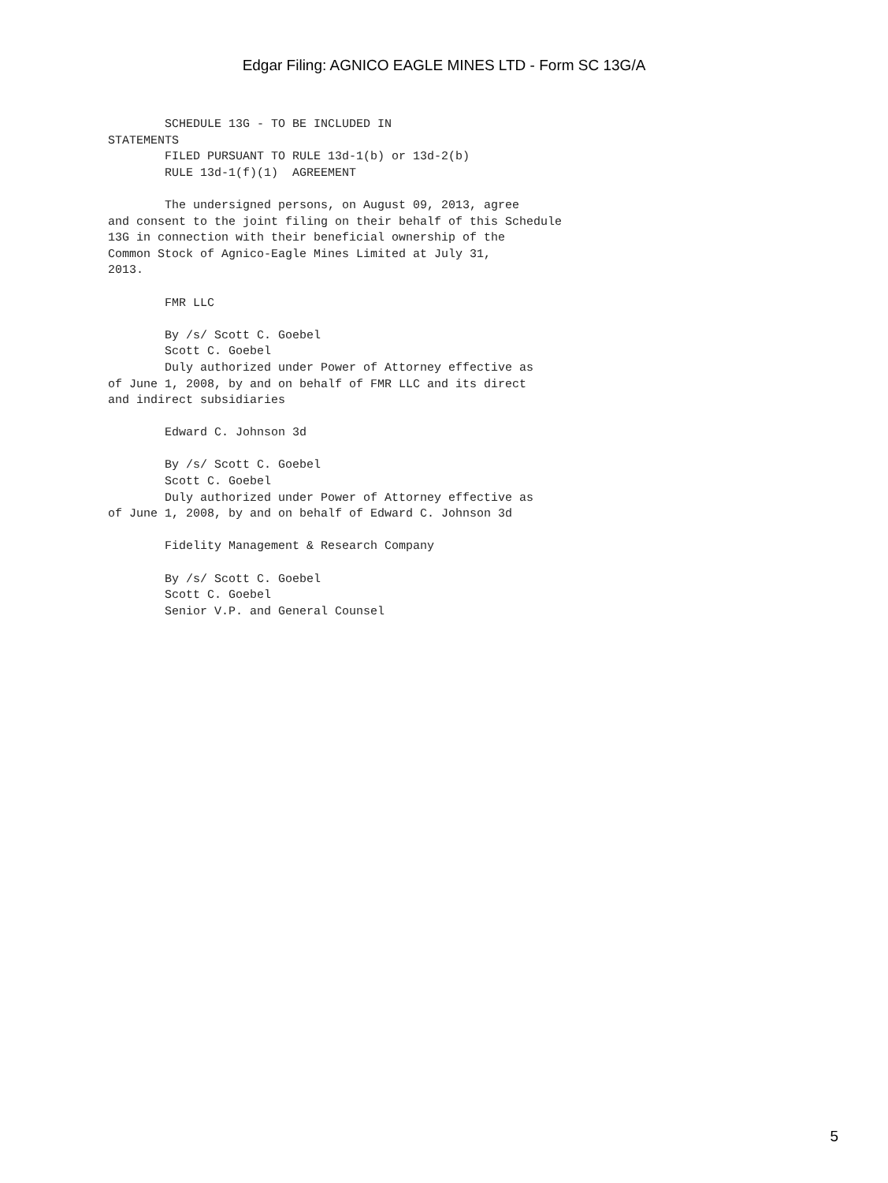Edgar Filing: AGNICO EAGLE MINES LTD - Form SC 13G/A
        SCHEDULE 13G - TO BE INCLUDED IN
STATEMENTS
        FILED PURSUANT TO RULE 13d-1(b) or 13d-2(b)
        RULE 13d-1(f)(1)  AGREEMENT

        The undersigned persons, on August 09, 2013, agree
and consent to the joint filing on their behalf of this Schedule
13G in connection with their beneficial ownership of the
Common Stock of Agnico-Eagle Mines Limited at July 31,
2013.

        FMR LLC

        By /s/ Scott C. Goebel
        Scott C. Goebel
        Duly authorized under Power of Attorney effective as
of June 1, 2008, by and on behalf of FMR LLC and its direct
and indirect subsidiaries

        Edward C. Johnson 3d

        By /s/ Scott C. Goebel
        Scott C. Goebel
        Duly authorized under Power of Attorney effective as
of June 1, 2008, by and on behalf of Edward C. Johnson 3d

        Fidelity Management & Research Company

        By /s/ Scott C. Goebel
        Scott C. Goebel
        Senior V.P. and General Counsel
5